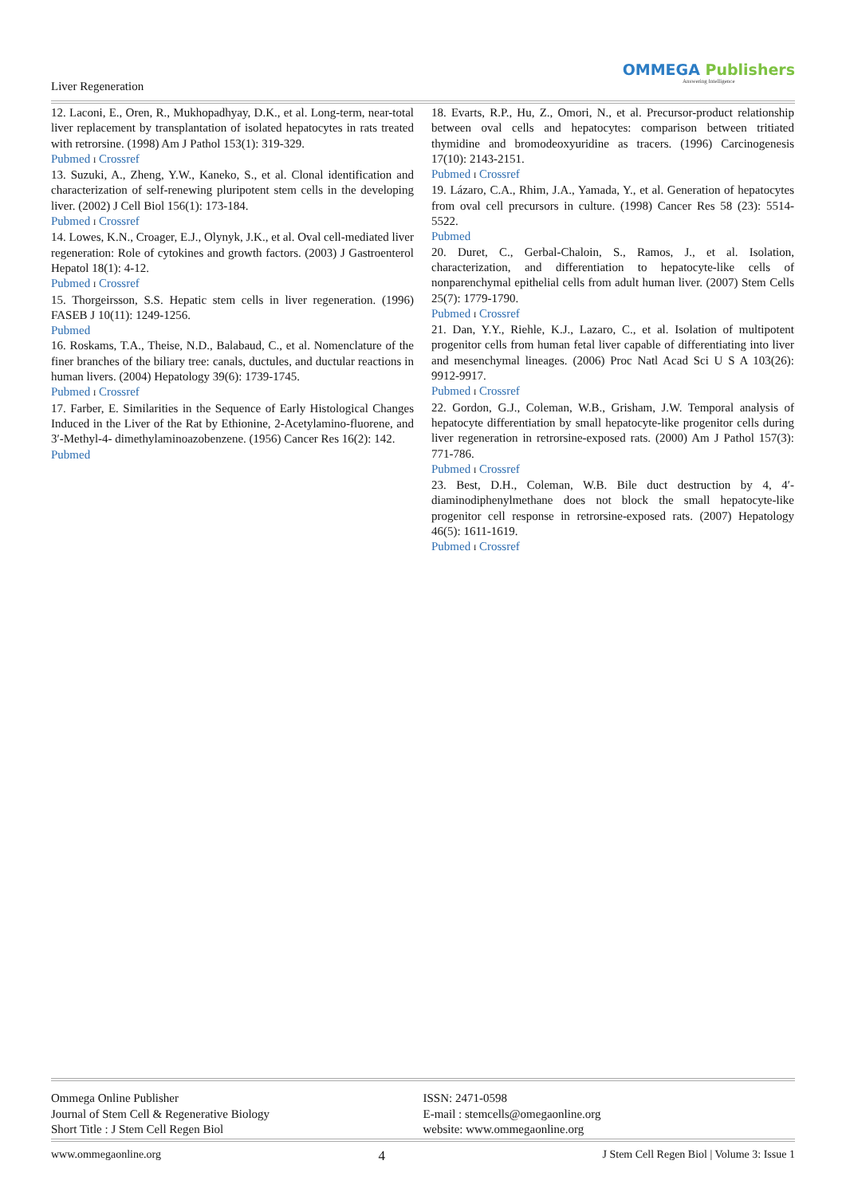Liver Regeneration
OMMEGA Publishers
Answering Intelligence
12. Laconi, E., Oren, R., Mukhopadhyay, D.K., et al. Long-term, near-total liver replacement by transplantation of isolated hepatocytes in rats treated with retrorsine. (1998) Am J Pathol 153(1): 319-329.
Pubmed I Crossref
13. Suzuki, A., Zheng, Y.W., Kaneko, S., et al. Clonal identification and characterization of self-renewing pluripotent stem cells in the developing liver. (2002) J Cell Biol 156(1): 173-184.
Pubmed I Crossref
14. Lowes, K.N., Croager, E.J., Olynyk, J.K., et al. Oval cell-mediated liver regeneration: Role of cytokines and growth factors. (2003) J Gastroenterol Hepatol 18(1): 4-12.
Pubmed I Crossref
15. Thorgeirsson, S.S. Hepatic stem cells in liver regeneration. (1996) FASEB J 10(11): 1249-1256.
Pubmed
16. Roskams, T.A., Theise, N.D., Balabaud, C., et al. Nomenclature of the finer branches of the biliary tree: canals, ductules, and ductular reactions in human livers. (2004) Hepatology 39(6): 1739-1745.
Pubmed I Crossref
17. Farber, E. Similarities in the Sequence of Early Histological Changes Induced in the Liver of the Rat by Ethionine, 2-Acetylamino-fluorene, and 3′-Methyl-4- dimethylaminoazobenzene. (1956) Cancer Res 16(2): 142.
Pubmed
18. Evarts, R.P., Hu, Z., Omori, N., et al. Precursor-product relationship between oval cells and hepatocytes: comparison between tritiated thymidine and bromodeoxyuridine as tracers. (1996) Carcinogenesis 17(10): 2143-2151.
Pubmed I Crossref
19. Lázaro, C.A., Rhim, J.A., Yamada, Y., et al. Generation of hepatocytes from oval cell precursors in culture. (1998) Cancer Res 58 (23): 5514-5522.
Pubmed
20. Duret, C., Gerbal-Chaloin, S., Ramos, J., et al. Isolation, characterization, and differentiation to hepatocyte-like cells of nonparenchymal epithelial cells from adult human liver. (2007) Stem Cells 25(7): 1779-1790.
Pubmed I Crossref
21. Dan, Y.Y., Riehle, K.J., Lazaro, C., et al. Isolation of multipotent progenitor cells from human fetal liver capable of differentiating into liver and mesenchymal lineages. (2006) Proc Natl Acad Sci U S A 103(26): 9912-9917.
Pubmed I Crossref
22. Gordon, G.J., Coleman, W.B., Grisham, J.W. Temporal analysis of hepatocyte differentiation by small hepatocyte-like progenitor cells during liver regeneration in retrorsine-exposed rats. (2000) Am J Pathol 157(3): 771-786.
Pubmed I Crossref
23. Best, D.H., Coleman, W.B. Bile duct destruction by 4, 4′-diaminodiphenylmethane does not block the small hepatocyte-like progenitor cell response in retrorsine-exposed rats. (2007) Hepatology 46(5): 1611-1619.
Pubmed I Crossref
Ommega Online Publisher
Journal of Stem Cell & Regenerative Biology
Short Title : J Stem Cell Regen Biol
ISSN: 2471-0598
E-mail : stemcells@omegaonline.org
website: www.ommegaonline.org
www.ommegaonline.org 4 J Stem Cell Regen Biol | Volume 3: Issue 1